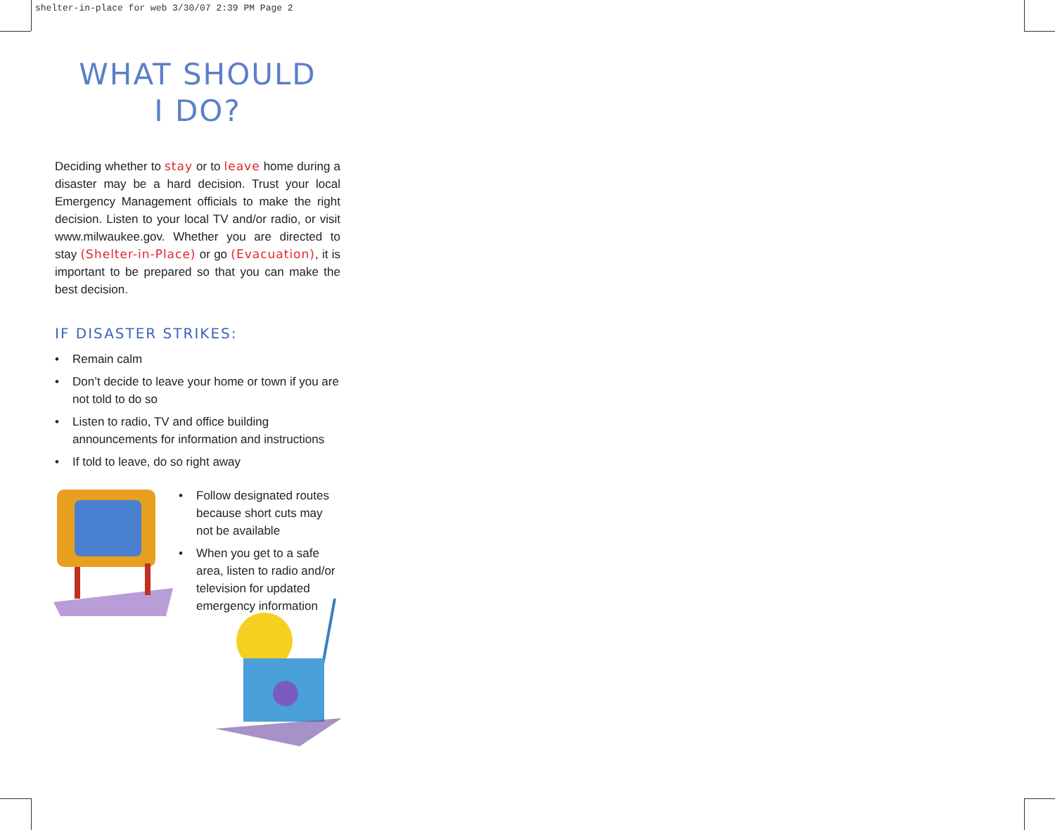shelter-in-place for web 3/30/07 2:39 PM Page 2
WHAT SHOULD
I DO?
Deciding whether to stay or to leave home during a disaster may be a hard decision. Trust your local Emergency Management officials to make the right decision. Listen to your local TV and/or radio, or visit www.milwaukee.gov. Whether you are directed to stay (Shelter-in-Place) or go (Evacuation), it is important to be prepared so that you can make the best decision.
IF DISASTER STRIKES:
• Remain calm
• Don’t decide to leave your home or town if you are not told to do so
• Listen to radio, TV and office building announcements for information and instructions
• If told to leave, do so right away
• Follow designated routes because short cuts may not be available
• When you get to a safe area, listen to radio and/or television for updated emergency information